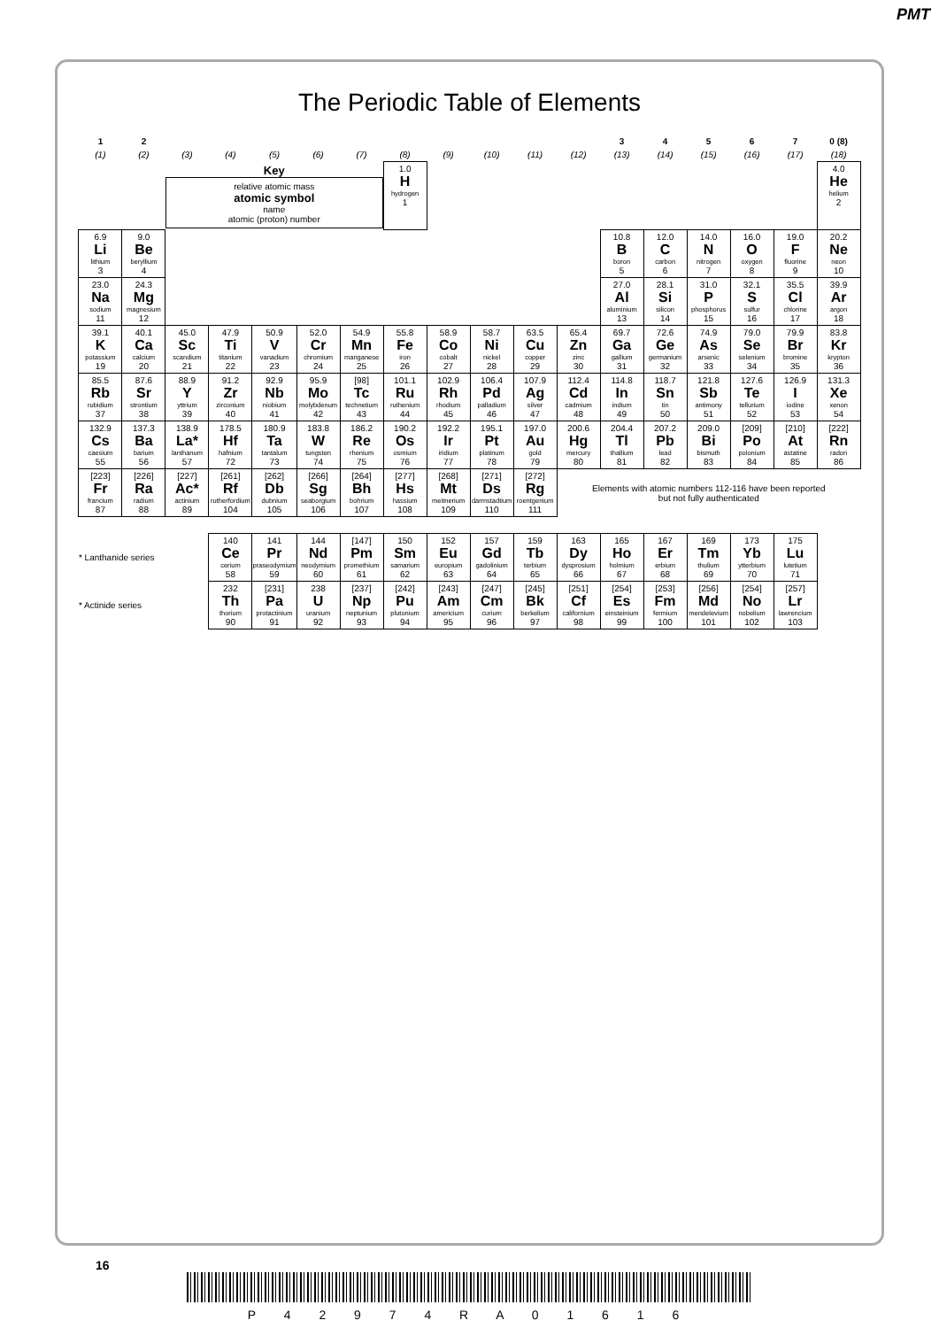PMT
The Periodic Table of Elements
| 1 | 2 | | | | | | | | | | | 3 | 4 | 5 | 6 | 7 | 0 (8) |
| (1) | (2) | (3) | (4) | (5) | (6) | (7) | (8) | (9) | (10) | (11) | (12) | (13) | (14) | (15) | (16) | (17) | (18) |
| | | Key relative atomic mass atomic symbol name atomic (proton) number | | | | | 1.0 H hydrogen 1 | | | | | | | | | | 4.0 He helium 2 |
| 6.9 Li lithium 3 | 9.0 Be beryllium 4 | | | | | | | | | | | 10.8 B boron 5 | 12.0 C carbon 6 | 14.0 N nitrogen 7 | 16.0 O oxygen 8 | 19.0 F fluorine 9 | 20.2 Ne neon 10 |
| 23.0 Na sodium 11 | 24.3 Mg magnesium 12 | | | | | | | | | | | 27.0 Al aluminium 13 | 28.1 Si silicon 14 | 31.0 P phosphorus 15 | 32.1 S sulfur 16 | 35.5 Cl chlorine 17 | 39.9 Ar argon 18 |
| 39.1 K potassium 19 | 40.1 Ca calcium 20 | 45.0 Sc scandium 21 | 47.9 Ti titanium 22 | 50.9 V vanadium 23 | 52.0 Cr chromium 24 | 54.9 Mn manganese 25 | 55.8 Fe iron 26 | 58.9 Co cobalt 27 | 58.7 Ni nickel 28 | 63.5 Cu copper 29 | 65.4 Zn zinc 30 | 69.7 Ga gallium 31 | 72.6 Ge germanium 32 | 74.9 As arsenic 33 | 79.0 Se selenium 34 | 79.9 Br bromine 35 | 83.8 Kr krypton 36 |
| 85.5 Rb rubidium 37 | 87.6 Sr strontium 38 | 88.9 Y yttrium 39 | 91.2 Zr zirconium 40 | 92.9 Nb niobium 41 | 95.9 Mo molybdenum 42 | [98] Tc technetium 43 | 101.1 Ru ruthenium 44 | 102.9 Rh rhodium 45 | 106.4 Pd palladium 46 | 107.9 Ag silver 47 | 112.4 Cd cadmium 48 | 114.8 In indium 49 | 118.7 Sn tin 50 | 121.8 Sb antimony 51 | 127.6 Te tellurium 52 | 126.9 I iodine 53 | 131.3 Xe xenon 54 |
| 132.9 Cs caesium 55 | 137.3 Ba barium 56 | 138.9 La* lanthanum 57 | 178.5 Hf hafnium 72 | 180.9 Ta tantalum 73 | 183.8 W tungsten 74 | 186.2 Re rhenium 75 | 190.2 Os osmium 76 | 192.2 Ir iridium 77 | 195.1 Pt platinum 78 | 197.0 Au gold 79 | 200.6 Hg mercury 80 | 204.4 Tl thallium 81 | 207.2 Pb lead 82 | 209.0 Bi bismuth 83 | [209] Po polonium 84 | [210] At astatine 85 | [222] Rn radon 86 |
| [223] Fr francium 87 | [226] Ra radium 88 | [227] Ac* actinium 89 | [261] Rf rutherfordium 104 | [262] Db dubnium 105 | [266] Sg seaborgium 106 | [264] Bh bohrium 107 | [277] Hs hassium 108 | [268] Mt meitnerium 109 | [271] Ds darmstadtium 110 | [272] Rg roentgenium 111 | Elements with atomic numbers 112-116 have been reported but not fully authenticated | | | | | | |
| * Lanthanide series | | | 140 Ce cerium 58 | 141 Pr praseodymium 59 | 144 Nd neodymium 60 | [147] Pm promethium 61 | 150 Sm samarium 62 | 152 Eu europium 63 | 157 Gd gadolinium 64 | 159 Tb terbium 65 | 163 Dy dysprosium 66 | 165 Ho holmium 67 | 167 Er erbium 68 | 169 Tm thulium 69 | 173 Yb ytterbium 70 | 175 Lu lutetium 71 | |
| * Actinide series | | | 232 Th thorium 90 | [231] Pa protactinium 91 | 238 U uranium 92 | [237] Np neptunium 93 | [242] Pu plutonium 94 | [243] Am americium 95 | [247] Cm curium 96 | [245] Bk berkelium 97 | [251] Cf californium 98 | [254] Es einsteinium 99 | [253] Fm fermium 100 | [256] Md mendelevium 101 | [254] No nobelium 102 | [257] Lr lawrencium 103 | |
16
P 4 2 9 7 4 R A 0 1 6 1 6